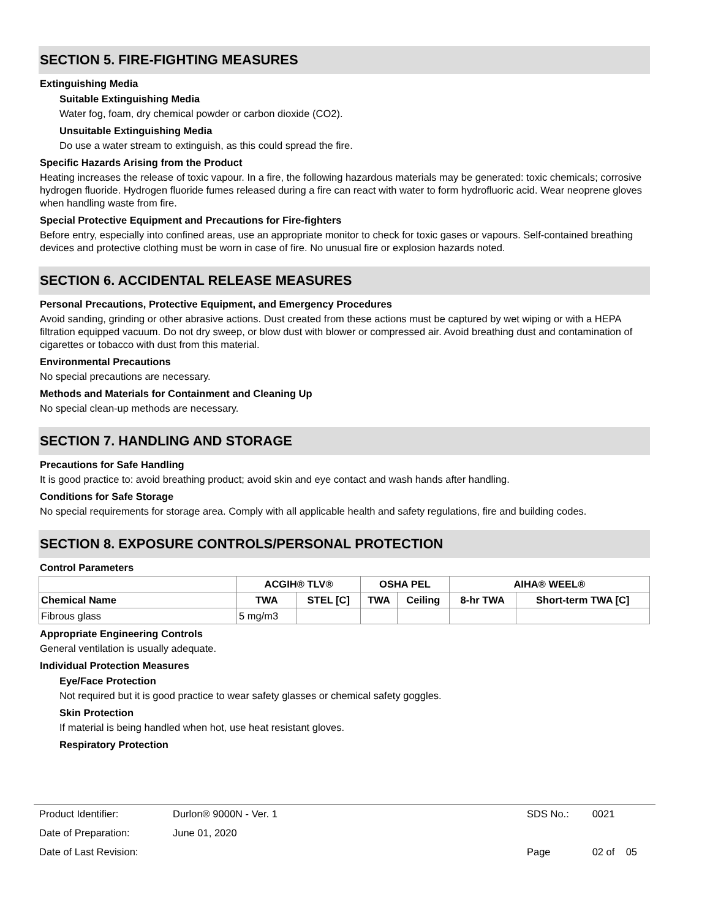SECTION 5. FIRE-FIGHTING MEASURES
Extinguishing Media
Suitable Extinguishing Media
Water fog, foam, dry chemical powder or carbon dioxide (CO2).
Unsuitable Extinguishing Media
Do use a water stream to extinguish, as this could spread the fire.
Specific Hazards Arising from the Product
Heating increases the release of toxic vapour. In a fire, the following hazardous materials may be generated: toxic chemicals; corrosive hydrogen fluoride. Hydrogen fluoride fumes released during a fire can react with water to form hydrofluoric acid. Wear neoprene gloves when handling waste from fire.
Special Protective Equipment and Precautions for Fire-fighters
Before entry, especially into confined areas, use an appropriate monitor to check for toxic gases or vapours. Self-contained breathing devices and protective clothing must be worn in case of fire. No unusual fire or explosion hazards noted.
SECTION 6. ACCIDENTAL RELEASE MEASURES
Personal Precautions, Protective Equipment, and Emergency Procedures
Avoid sanding, grinding or other abrasive actions. Dust created from these actions must be captured by wet wiping or with a HEPA filtration equipped vacuum. Do not dry sweep, or blow dust with blower or compressed air. Avoid breathing dust and contamination of cigarettes or tobacco with dust from this material.
Environmental Precautions
No special precautions are necessary.
Methods and Materials for Containment and Cleaning Up
No special clean-up methods are necessary.
SECTION 7. HANDLING AND STORAGE
Precautions for Safe Handling
It is good practice to: avoid breathing product; avoid skin and eye contact and wash hands after handling.
Conditions for Safe Storage
No special requirements for storage area. Comply with all applicable health and safety regulations, fire and building codes.
SECTION 8. EXPOSURE CONTROLS/PERSONAL PROTECTION
Control Parameters
| | ACGIH® TLV® | | OSHA PEL | | AIHA® WEEL® | |
| --- | --- | --- | --- | --- | --- | --- |
| Chemical Name | TWA | STEL [C] | TWA | Ceiling | 8-hr TWA | Short-term TWA [C] |
| Fibrous glass | 5 mg/m3 | | | | | |
Appropriate Engineering Controls
General ventilation is usually adequate.
Individual Protection Measures
Eye/Face Protection
Not required but it is good practice to wear safety glasses or chemical safety goggles.
Skin Protection
If material is being handled when hot, use heat resistant gloves.
Respiratory Protection
| Product Identifier: | Durlon® 9000N - Ver. 1 | SDS No.: | 0021 |
| Date of Preparation: | June 01, 2020 | | |
| Date of Last Revision: | | Page | 02 of 05 |